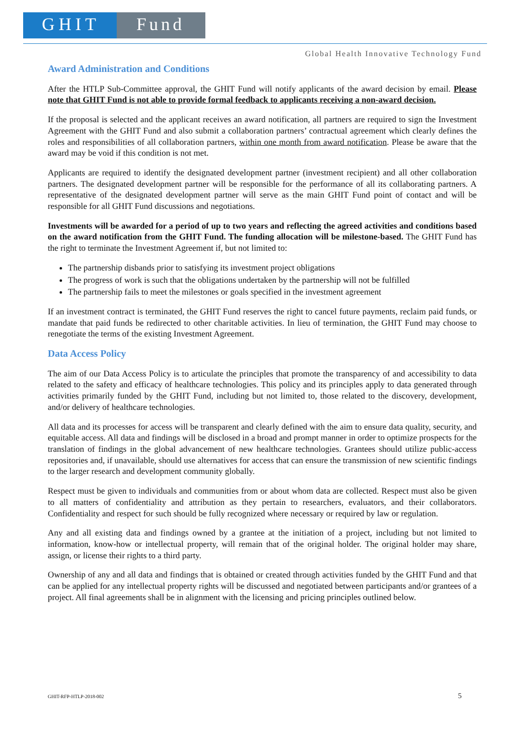GHIT Fund
Global Health Innovative Technology Fund
Award Administration and Conditions
After the HTLP Sub-Committee approval, the GHIT Fund will notify applicants of the award decision by email. Please note that GHIT Fund is not able to provide formal feedback to applicants receiving a non-award decision.
If the proposal is selected and the applicant receives an award notification, all partners are required to sign the Investment Agreement with the GHIT Fund and also submit a collaboration partners’ contractual agreement which clearly defines the roles and responsibilities of all collaboration partners, within one month from award notification. Please be aware that the award may be void if this condition is not met.
Applicants are required to identify the designated development partner (investment recipient) and all other collaboration partners. The designated development partner will be responsible for the performance of all its collaborating partners. A representative of the designated development partner will serve as the main GHIT Fund point of contact and will be responsible for all GHIT Fund discussions and negotiations.
Investments will be awarded for a period of up to two years and reflecting the agreed activities and conditions based on the award notification from the GHIT Fund. The funding allocation will be milestone-based. The GHIT Fund has the right to terminate the Investment Agreement if, but not limited to:
The partnership disbands prior to satisfying its investment project obligations
The progress of work is such that the obligations undertaken by the partnership will not be fulfilled
The partnership fails to meet the milestones or goals specified in the investment agreement
If an investment contract is terminated, the GHIT Fund reserves the right to cancel future payments, reclaim paid funds, or mandate that paid funds be redirected to other charitable activities. In lieu of termination, the GHIT Fund may choose to renegotiate the terms of the existing Investment Agreement.
Data Access Policy
The aim of our Data Access Policy is to articulate the principles that promote the transparency of and accessibility to data related to the safety and efficacy of healthcare technologies. This policy and its principles apply to data generated through activities primarily funded by the GHIT Fund, including but not limited to, those related to the discovery, development, and/or delivery of healthcare technologies.
All data and its processes for access will be transparent and clearly defined with the aim to ensure data quality, security, and equitable access. All data and findings will be disclosed in a broad and prompt manner in order to optimize prospects for the translation of findings in the global advancement of new healthcare technologies. Grantees should utilize public-access repositories and, if unavailable, should use alternatives for access that can ensure the transmission of new scientific findings to the larger research and development community globally.
Respect must be given to individuals and communities from or about whom data are collected. Respect must also be given to all matters of confidentiality and attribution as they pertain to researchers, evaluators, and their collaborators. Confidentiality and respect for such should be fully recognized where necessary or required by law or regulation.
Any and all existing data and findings owned by a grantee at the initiation of a project, including but not limited to information, know-how or intellectual property, will remain that of the original holder. The original holder may share, assign, or license their rights to a third party.
Ownership of any and all data and findings that is obtained or created through activities funded by the GHIT Fund and that can be applied for any intellectual property rights will be discussed and negotiated between participants and/or grantees of a project. All final agreements shall be in alignment with the licensing and pricing principles outlined below.
GHIT-RFP-HTLP-2018-002 5